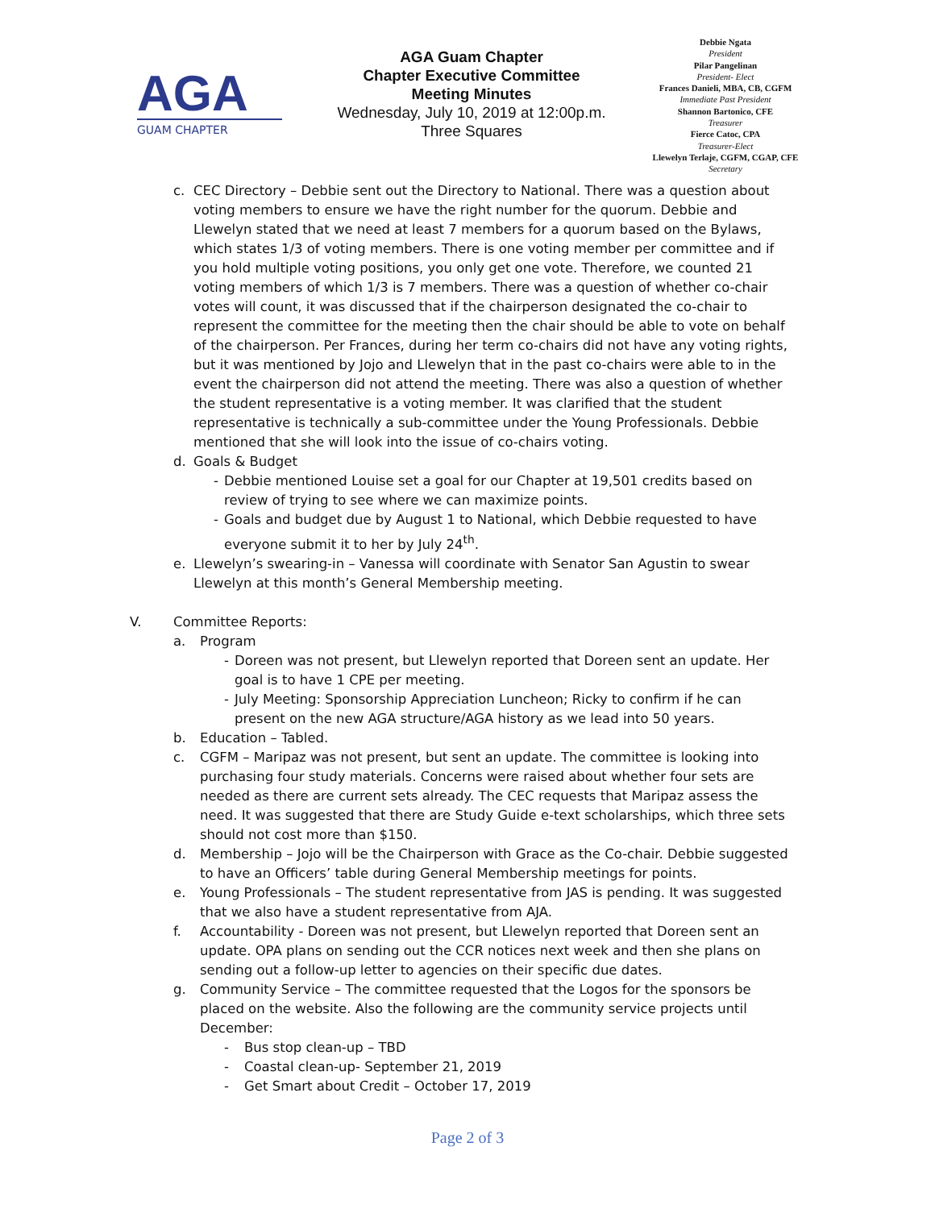AGA
GUAM CHAPTER
AGA Guam Chapter
Chapter Executive Committee
Meeting Minutes
Wednesday, July 10, 2019 at 12:00p.m.
Three Squares
Debbie Ngata
President
Pilar Pangelinan
President- Elect
Frances Danieli, MBA, CB, CGFM
Immediate Past President
Shannon Bartonico, CFE
Treasurer
Fierce Catoc, CPA
Treasurer-Elect
Llewelyn Terlaje, CGFM, CGAP, CFE
Secretary
c. CEC Directory – Debbie sent out the Directory to National. There was a question about voting members to ensure we have the right number for the quorum. Debbie and Llewelyn stated that we need at least 7 members for a quorum based on the Bylaws, which states 1/3 of voting members. There is one voting member per committee and if you hold multiple voting positions, you only get one vote. Therefore, we counted 21 voting members of which 1/3 is 7 members. There was a question of whether co-chair votes will count, it was discussed that if the chairperson designated the co-chair to represent the committee for the meeting then the chair should be able to vote on behalf of the chairperson. Per Frances, during her term co-chairs did not have any voting rights, but it was mentioned by Jojo and Llewelyn that in the past co-chairs were able to in the event the chairperson did not attend the meeting. There was also a question of whether the student representative is a voting member. It was clarified that the student representative is technically a sub-committee under the Young Professionals. Debbie mentioned that she will look into the issue of co-chairs voting.
d. Goals & Budget
- Debbie mentioned Louise set a goal for our Chapter at 19,501 credits based on review of trying to see where we can maximize points.
- Goals and budget due by August 1 to National, which Debbie requested to have everyone submit it to her by July 24<sup>th</sup>.
e. Llewelyn’s swearing-in – Vanessa will coordinate with Senator San Agustin to swear Llewelyn at this month’s General Membership meeting.
V. Committee Reports:
a. Program
- Doreen was not present, but Llewelyn reported that Doreen sent an update. Her goal is to have 1 CPE per meeting.
- July Meeting: Sponsorship Appreciation Luncheon; Ricky to confirm if he can present on the new AGA structure/AGA history as we lead into 50 years.
b. Education – Tabled.
c. CGFM – Maripaz was not present, but sent an update. The committee is looking into purchasing four study materials. Concerns were raised about whether four sets are needed as there are current sets already. The CEC requests that Maripaz assess the need. It was suggested that there are Study Guide e-text scholarships, which three sets should not cost more than $150.
d. Membership – Jojo will be the Chairperson with Grace as the Co-chair. Debbie suggested to have an Officers’ table during General Membership meetings for points.
e. Young Professionals – The student representative from JAS is pending. It was suggested that we also have a student representative from AJA.
f. Accountability - Doreen was not present, but Llewelyn reported that Doreen sent an update. OPA plans on sending out the CCR notices next week and then she plans on sending out a follow-up letter to agencies on their specific due dates.
g. Community Service – The committee requested that the Logos for the sponsors be placed on the website. Also the following are the community service projects until December:
- Bus stop clean-up – TBD
- Coastal clean-up- September 21, 2019
- Get Smart about Credit – October 17, 2019
Page 2 of 3